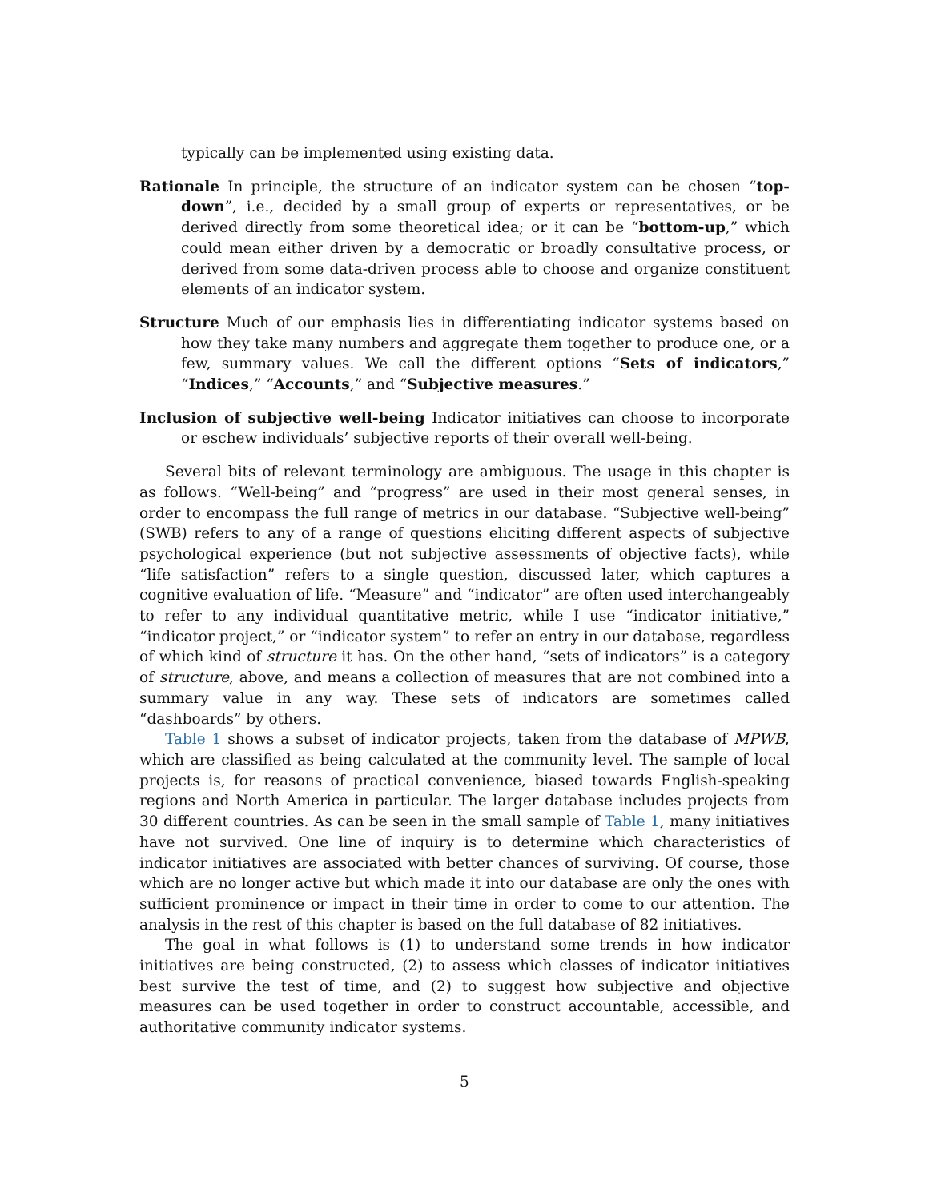typically can be implemented using existing data.
Rationale In principle, the structure of an indicator system can be chosen “top-down”, i.e., decided by a small group of experts or representatives, or be derived directly from some theoretical idea; or it can be “bottom-up,” which could mean either driven by a democratic or broadly consultative process, or derived from some data-driven process able to choose and organize constituent elements of an indicator system.
Structure Much of our emphasis lies in differentiating indicator systems based on how they take many numbers and aggregate them together to produce one, or a few, summary values. We call the different options “Sets of indicators,” “Indices,” “Accounts,” and “Subjective measures.”
Inclusion of subjective well-being Indicator initiatives can choose to incorporate or eschew individuals’ subjective reports of their overall well-being.
Several bits of relevant terminology are ambiguous. The usage in this chapter is as follows. “Well-being” and “progress” are used in their most general senses, in order to encompass the full range of metrics in our database. “Subjective well-being” (SWB) refers to any of a range of questions eliciting different aspects of subjective psychological experience (but not subjective assessments of objective facts), while “life satisfaction” refers to a single question, discussed later, which captures a cognitive evaluation of life. “Measure” and “indicator” are often used interchangeably to refer to any individual quantitative metric, while I use “indicator initiative,” “indicator project,” or “indicator system” to refer an entry in our database, regardless of which kind of structure it has. On the other hand, “sets of indicators” is a category of structure, above, and means a collection of measures that are not combined into a summary value in any way. These sets of indicators are sometimes called “dashboards” by others.
Table 1 shows a subset of indicator projects, taken from the database of MPWB, which are classified as being calculated at the community level. The sample of local projects is, for reasons of practical convenience, biased towards English-speaking regions and North America in particular. The larger database includes projects from 30 different countries. As can be seen in the small sample of Table 1, many initiatives have not survived. One line of inquiry is to determine which characteristics of indicator initiatives are associated with better chances of surviving. Of course, those which are no longer active but which made it into our database are only the ones with sufficient prominence or impact in their time in order to come to our attention. The analysis in the rest of this chapter is based on the full database of 82 initiatives.
The goal in what follows is (1) to understand some trends in how indicator initiatives are being constructed, (2) to assess which classes of indicator initiatives best survive the test of time, and (2) to suggest how subjective and objective measures can be used together in order to construct accountable, accessible, and authoritative community indicator systems.
5